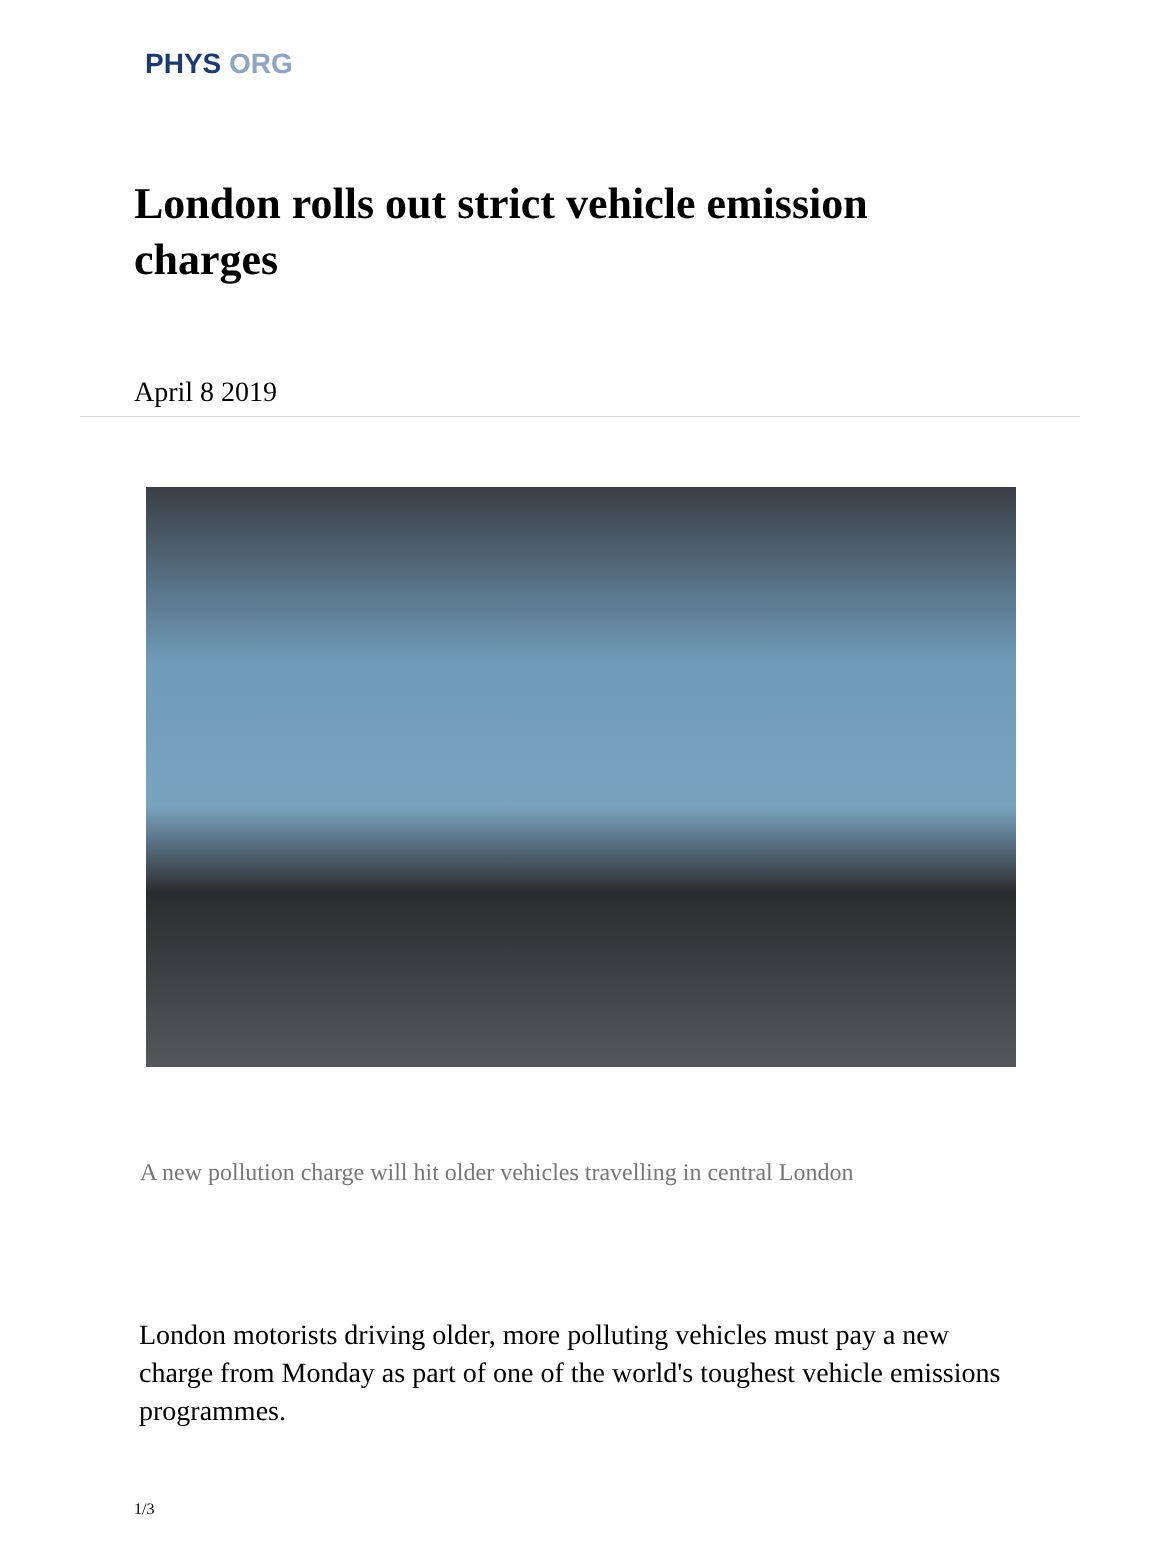PHYS ORG
London rolls out strict vehicle emission charges
April 8 2019
A new pollution charge will hit older vehicles travelling in central London
London motorists driving older, more polluting vehicles must pay a new charge from Monday as part of one of the world's toughest vehicle emissions programmes.
1/3